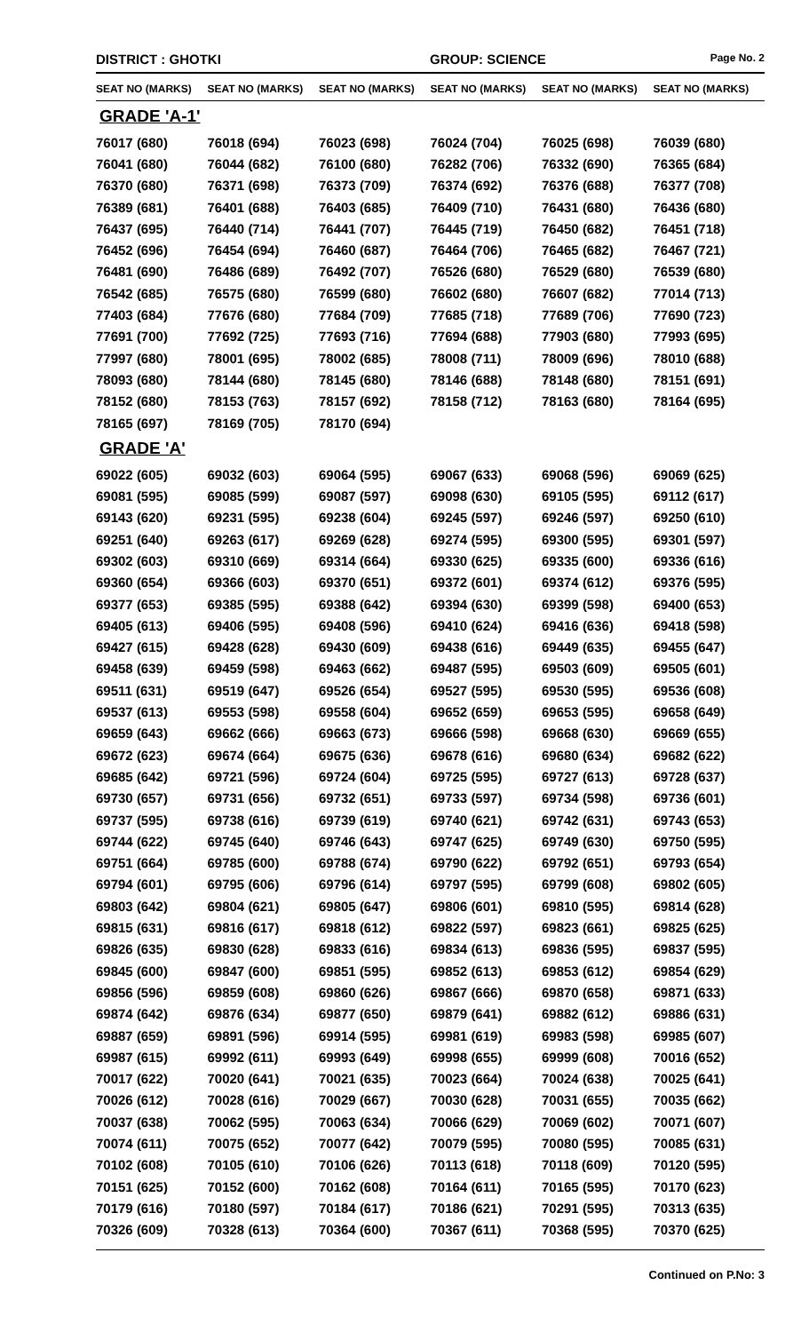DISTRICT : GHOTKI GROUP: SCIENCE
Page No. 2
| SEAT NO (MARKS) | SEAT NO (MARKS) | SEAT NO (MARKS) | SEAT NO (MARKS) | SEAT NO (MARKS) | SEAT NO (MARKS) |
| --- | --- | --- | --- | --- | --- |
| GRADE 'A-1' | | | | | |
| 76017 (680) | 76018 (694) | 76023 (698) | 76024 (704) | 76025 (698) | 76039 (680) |
| 76041 (680) | 76044 (682) | 76100 (680) | 76282 (706) | 76332 (690) | 76365 (684) |
| 76370 (680) | 76371 (698) | 76373 (709) | 76374 (692) | 76376 (688) | 76377 (708) |
| 76389 (681) | 76401 (688) | 76403 (685) | 76409 (710) | 76431 (680) | 76436 (680) |
| 76437 (695) | 76440 (714) | 76441 (707) | 76445 (719) | 76450 (682) | 76451 (718) |
| 76452 (696) | 76454 (694) | 76460 (687) | 76464 (706) | 76465 (682) | 76467 (721) |
| 76481 (690) | 76486 (689) | 76492 (707) | 76526 (680) | 76529 (680) | 76539 (680) |
| 76542 (685) | 76575 (680) | 76599 (680) | 76602 (680) | 76607 (682) | 77014 (713) |
| 77403 (684) | 77676 (680) | 77684 (709) | 77685 (718) | 77689 (706) | 77690 (723) |
| 77691 (700) | 77692 (725) | 77693 (716) | 77694 (688) | 77903 (680) | 77993 (695) |
| 77997 (680) | 78001 (695) | 78002 (685) | 78008 (711) | 78009 (696) | 78010 (688) |
| 78093 (680) | 78144 (680) | 78145 (680) | 78146 (688) | 78148 (680) | 78151 (691) |
| 78152 (680) | 78153 (763) | 78157 (692) | 78158 (712) | 78163 (680) | 78164 (695) |
| 78165 (697) | 78169 (705) | 78170 (694) | | | |
| GRADE 'A' | | | | | |
| 69022 (605) | 69032 (603) | 69064 (595) | 69067 (633) | 69068 (596) | 69069 (625) |
| 69081 (595) | 69085 (599) | 69087 (597) | 69098 (630) | 69105 (595) | 69112 (617) |
| 69143 (620) | 69231 (595) | 69238 (604) | 69245 (597) | 69246 (597) | 69250 (610) |
| 69251 (640) | 69263 (617) | 69269 (628) | 69274 (595) | 69300 (595) | 69301 (597) |
| 69302 (603) | 69310 (669) | 69314 (664) | 69330 (625) | 69335 (600) | 69336 (616) |
| 69360 (654) | 69366 (603) | 69370 (651) | 69372 (601) | 69374 (612) | 69376 (595) |
| 69377 (653) | 69385 (595) | 69388 (642) | 69394 (630) | 69399 (598) | 69400 (653) |
| 69405 (613) | 69406 (595) | 69408 (596) | 69410 (624) | 69416 (636) | 69418 (598) |
| 69427 (615) | 69428 (628) | 69430 (609) | 69438 (616) | 69449 (635) | 69455 (647) |
| 69458 (639) | 69459 (598) | 69463 (662) | 69487 (595) | 69503 (609) | 69505 (601) |
| 69511 (631) | 69519 (647) | 69526 (654) | 69527 (595) | 69530 (595) | 69536 (608) |
| 69537 (613) | 69553 (598) | 69558 (604) | 69652 (659) | 69653 (595) | 69658 (649) |
| 69659 (643) | 69662 (666) | 69663 (673) | 69666 (598) | 69668 (630) | 69669 (655) |
| 69672 (623) | 69674 (664) | 69675 (636) | 69678 (616) | 69680 (634) | 69682 (622) |
| 69685 (642) | 69721 (596) | 69724 (604) | 69725 (595) | 69727 (613) | 69728 (637) |
| 69730 (657) | 69731 (656) | 69732 (651) | 69733 (597) | 69734 (598) | 69736 (601) |
| 69737 (595) | 69738 (616) | 69739 (619) | 69740 (621) | 69742 (631) | 69743 (653) |
| 69744 (622) | 69745 (640) | 69746 (643) | 69747 (625) | 69749 (630) | 69750 (595) |
| 69751 (664) | 69785 (600) | 69788 (674) | 69790 (622) | 69792 (651) | 69793 (654) |
| 69794 (601) | 69795 (606) | 69796 (614) | 69797 (595) | 69799 (608) | 69802 (605) |
| 69803 (642) | 69804 (621) | 69805 (647) | 69806 (601) | 69810 (595) | 69814 (628) |
| 69815 (631) | 69816 (617) | 69818 (612) | 69822 (597) | 69823 (661) | 69825 (625) |
| 69826 (635) | 69830 (628) | 69833 (616) | 69834 (613) | 69836 (595) | 69837 (595) |
| 69845 (600) | 69847 (600) | 69851 (595) | 69852 (613) | 69853 (612) | 69854 (629) |
| 69856 (596) | 69859 (608) | 69860 (626) | 69867 (666) | 69870 (658) | 69871 (633) |
| 69874 (642) | 69876 (634) | 69877 (650) | 69879 (641) | 69882 (612) | 69886 (631) |
| 69887 (659) | 69891 (596) | 69914 (595) | 69981 (619) | 69983 (598) | 69985 (607) |
| 69987 (615) | 69992 (611) | 69993 (649) | 69998 (655) | 69999 (608) | 70016 (652) |
| 70017 (622) | 70020 (641) | 70021 (635) | 70023 (664) | 70024 (638) | 70025 (641) |
| 70026 (612) | 70028 (616) | 70029 (667) | 70030 (628) | 70031 (655) | 70035 (662) |
| 70037 (638) | 70062 (595) | 70063 (634) | 70066 (629) | 70069 (602) | 70071 (607) |
| 70074 (611) | 70075 (652) | 70077 (642) | 70079 (595) | 70080 (595) | 70085 (631) |
| 70102 (608) | 70105 (610) | 70106 (626) | 70113 (618) | 70118 (609) | 70120 (595) |
| 70151 (625) | 70152 (600) | 70162 (608) | 70164 (611) | 70165 (595) | 70170 (623) |
| 70179 (616) | 70180 (597) | 70184 (617) | 70186 (621) | 70291 (595) | 70313 (635) |
| 70326 (609) | 70328 (613) | 70364 (600) | 70367 (611) | 70368 (595) | 70370 (625) |
Continued on P.No: 3